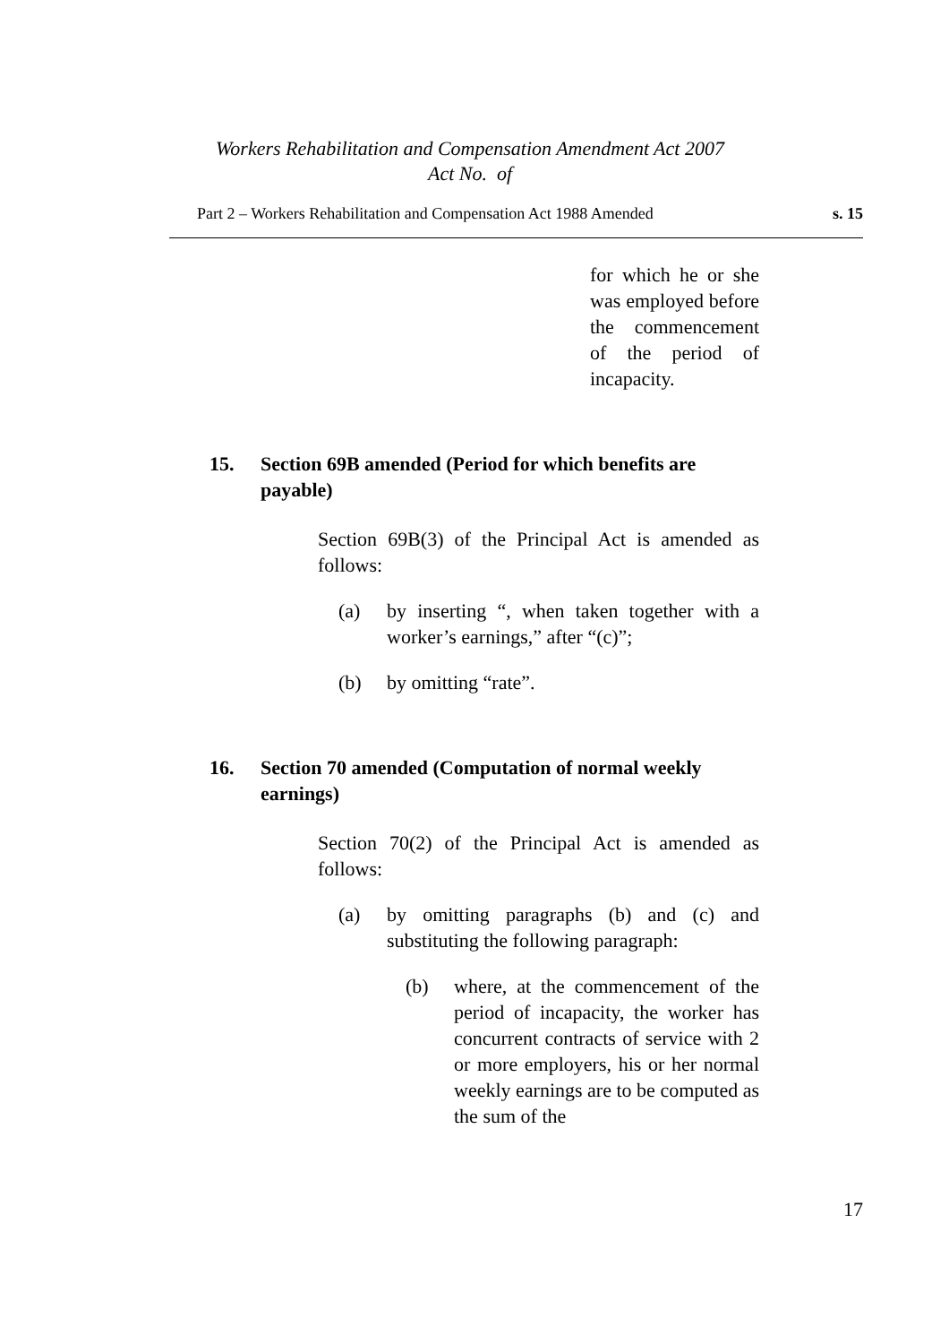Workers Rehabilitation and Compensation Amendment Act 2007
Act No. of
Part 2 – Workers Rehabilitation and Compensation Act 1988 Amended s. 15
for which he or she was employed before the commencement of the period of incapacity.
15. Section 69B amended (Period for which benefits are payable)
Section 69B(3) of the Principal Act is amended as follows:
(a)
by inserting “, when taken together with a worker’s earnings,” after “(c)”;
(b)
by omitting “rate”.
16. Section 70 amended (Computation of normal weekly earnings)
Section 70(2) of the Principal Act is amended as follows:
(a)
by omitting paragraphs (b) and (c) and substituting the following paragraph:
(b)
where, at the commencement of the period of incapacity, the worker has concurrent contracts of service with 2 or more employers, his or her normal weekly earnings are to be computed as the sum of the
17